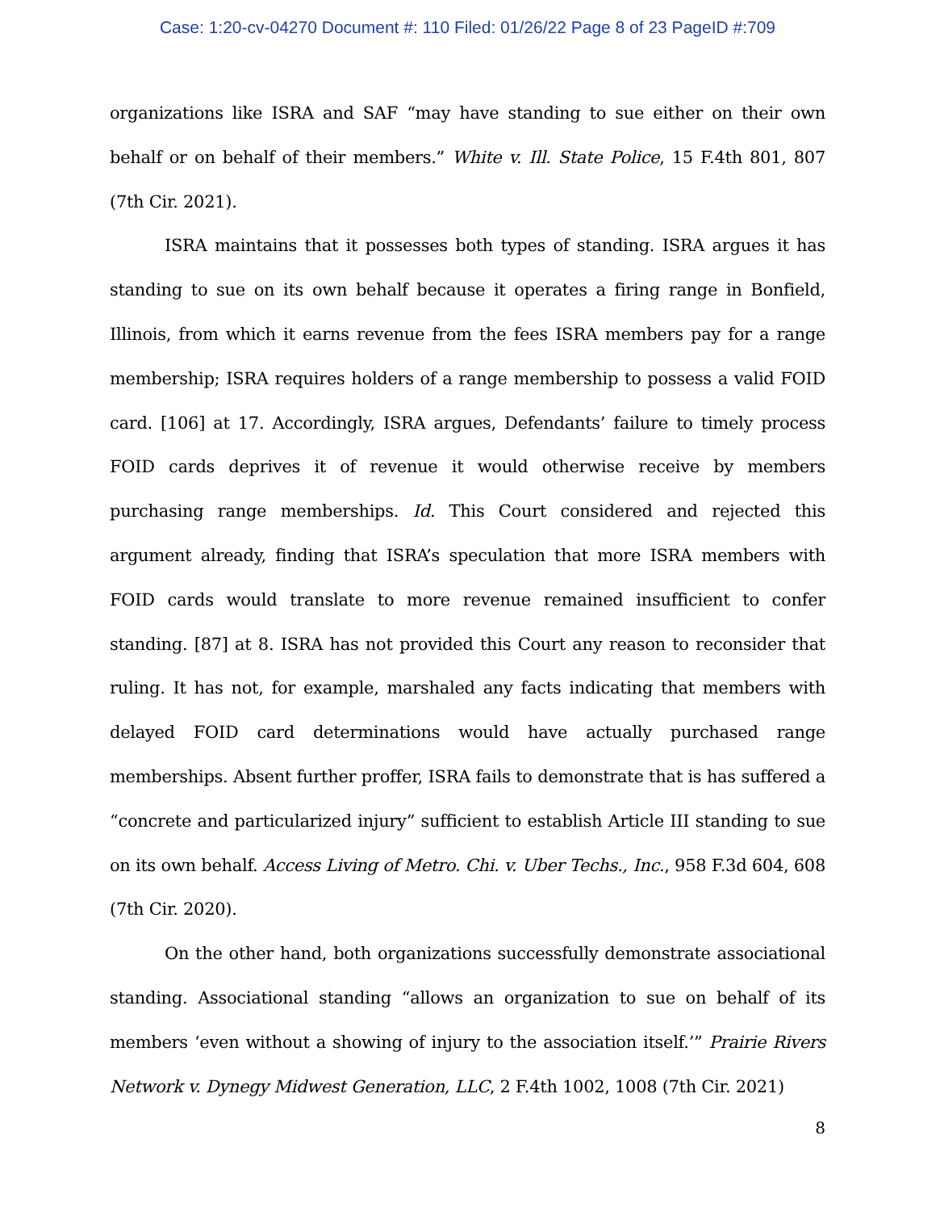Case: 1:20-cv-04270 Document #: 110 Filed: 01/26/22 Page 8 of 23 PageID #:709
organizations like ISRA and SAF “may have standing to sue either on their own behalf or on behalf of their members.” White v. Ill. State Police, 15 F.4th 801, 807 (7th Cir. 2021).
ISRA maintains that it possesses both types of standing. ISRA argues it has standing to sue on its own behalf because it operates a firing range in Bonfield, Illinois, from which it earns revenue from the fees ISRA members pay for a range membership; ISRA requires holders of a range membership to possess a valid FOID card. [106] at 17. Accordingly, ISRA argues, Defendants’ failure to timely process FOID cards deprives it of revenue it would otherwise receive by members purchasing range memberships. Id. This Court considered and rejected this argument already, finding that ISRA’s speculation that more ISRA members with FOID cards would translate to more revenue remained insufficient to confer standing. [87] at 8. ISRA has not provided this Court any reason to reconsider that ruling. It has not, for example, marshaled any facts indicating that members with delayed FOID card determinations would have actually purchased range memberships. Absent further proffer, ISRA fails to demonstrate that is has suffered a “concrete and particularized injury” sufficient to establish Article III standing to sue on its own behalf. Access Living of Metro. Chi. v. Uber Techs., Inc., 958 F.3d 604, 608 (7th Cir. 2020).
On the other hand, both organizations successfully demonstrate associational standing. Associational standing “allows an organization to sue on behalf of its members ‘even without a showing of injury to the association itself.’” Prairie Rivers Network v. Dynegy Midwest Generation, LLC, 2 F.4th 1002, 1008 (7th Cir. 2021)
8